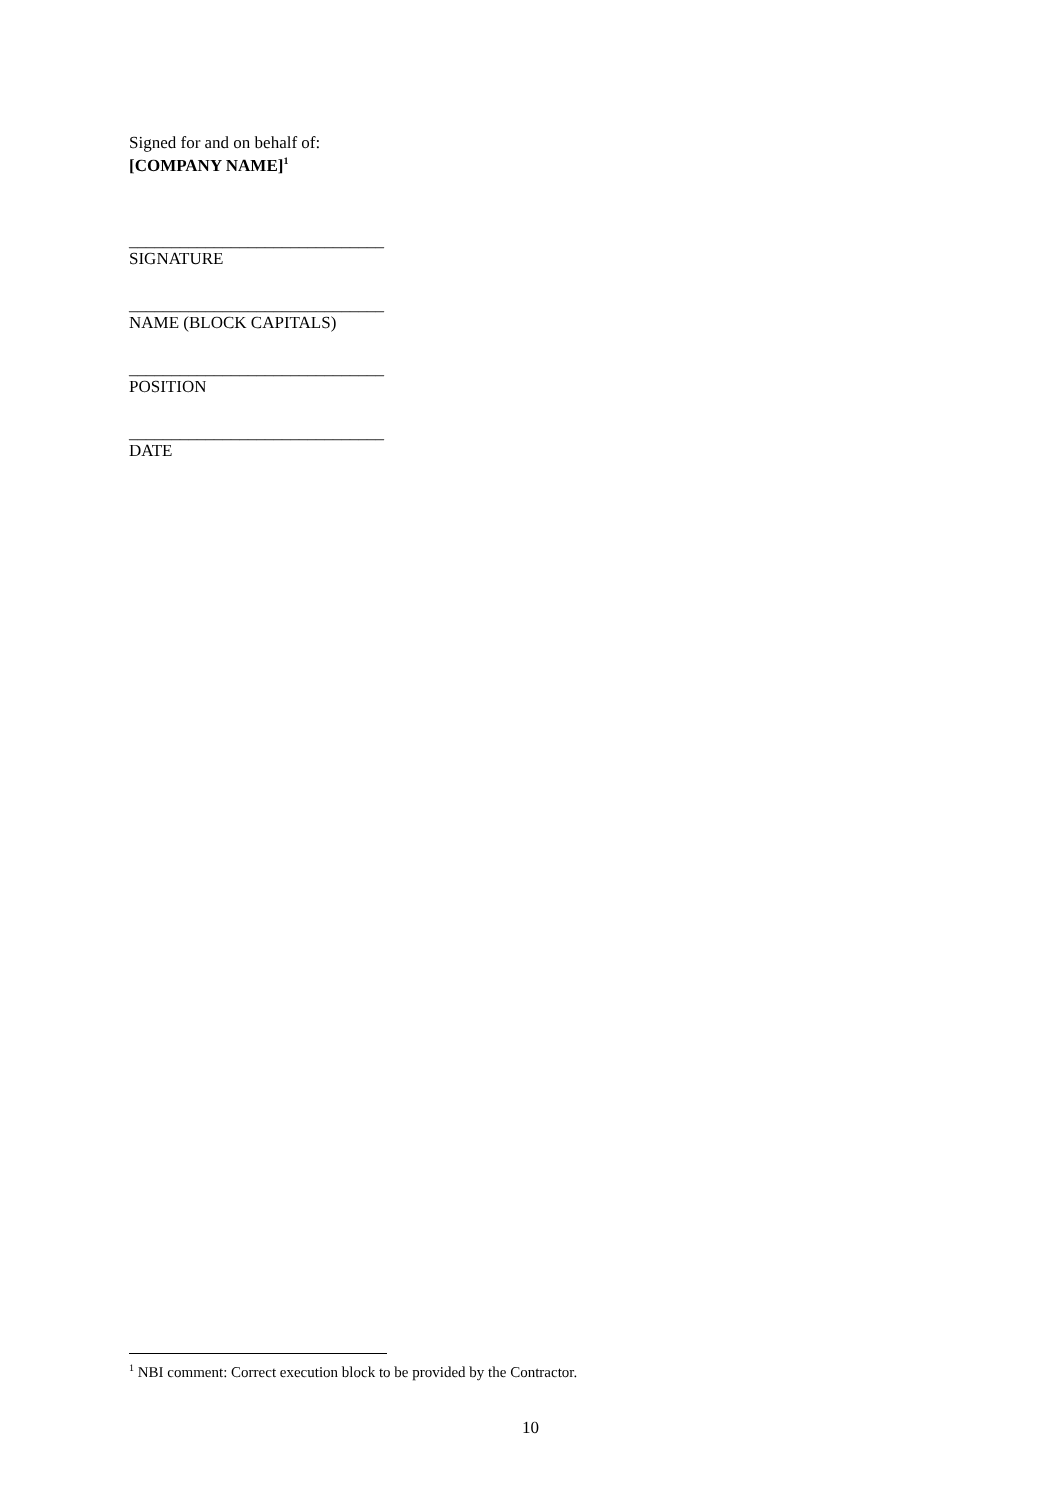Signed for and on behalf of:
[COMPANY NAME]<sup>1</sup>
______________________________
SIGNATURE
______________________________
NAME (BLOCK CAPITALS)
______________________________
POSITION
______________________________
DATE
<sup>1</sup> NBI comment: Correct execution block to be provided by the Contractor.
10